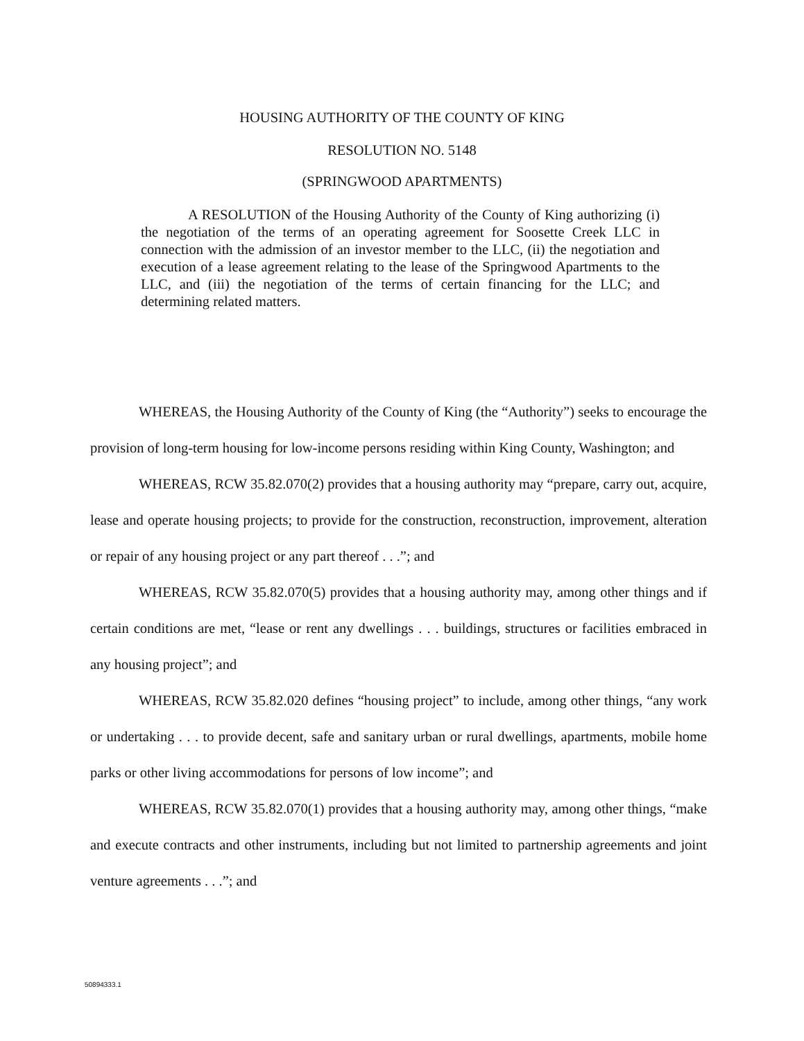HOUSING AUTHORITY OF THE COUNTY OF KING
RESOLUTION NO. 5148
(SPRINGWOOD APARTMENTS)
A RESOLUTION of the Housing Authority of the County of King authorizing (i) the negotiation of the terms of an operating agreement for Soosette Creek LLC in connection with the admission of an investor member to the LLC, (ii) the negotiation and execution of a lease agreement relating to the lease of the Springwood Apartments to the LLC, and (iii) the negotiation of the terms of certain financing for the LLC; and determining related matters.
WHEREAS, the Housing Authority of the County of King (the “Authority”) seeks to encourage the provision of long-term housing for low-income persons residing within King County, Washington; and
WHEREAS, RCW 35.82.070(2) provides that a housing authority may “prepare, carry out, acquire, lease and operate housing projects; to provide for the construction, reconstruction, improvement, alteration or repair of any housing project or any part thereof . . .”; and
WHEREAS, RCW 35.82.070(5) provides that a housing authority may, among other things and if certain conditions are met, “lease or rent any dwellings . . . buildings, structures or facilities embraced in any housing project”; and
WHEREAS, RCW 35.82.020 defines “housing project” to include, among other things, “any work or undertaking . . . to provide decent, safe and sanitary urban or rural dwellings, apartments, mobile home parks or other living accommodations for persons of low income”; and
WHEREAS, RCW 35.82.070(1) provides that a housing authority may, among other things, “make and execute contracts and other instruments, including but not limited to partnership agreements and joint venture agreements . . .”; and
50894333.1